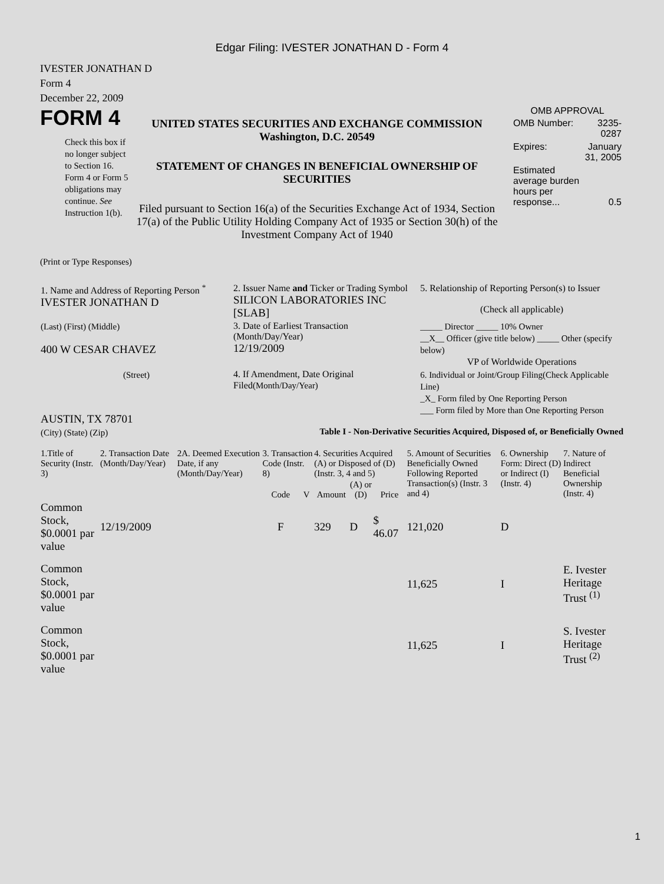Edgar Filing: IVESTER JONATHAN D - Form 4
IVESTER JONATHAN D
Form 4
December 22, 2009
FORM 4
Check this box if no longer subject to Section 16. Form 4 or Form 5 obligations may continue. See Instruction 1(b).
UNITED STATES SECURITIES AND EXCHANGE COMMISSION
Washington, D.C. 20549
STATEMENT OF CHANGES IN BENEFICIAL OWNERSHIP OF SECURITIES
Filed pursuant to Section 16(a) of the Securities Exchange Act of 1934, Section 17(a) of the Public Utility Holding Company Act of 1935 or Section 30(h) of the Investment Company Act of 1940
OMB APPROVAL
| OMB Number: | 3235-0287 |
| Expires: | January 31, 2005 |
| Estimated average burden hours per response... | 0.5 |
(Print or Type Responses)
| 1. Name and Address of Reporting Person <sup>*</sup> IVESTER JONATHAN D | 2. Issuer Name and Ticker or Trading Symbol SILICON LABORATORIES INC [SLAB] | 5. Relationship of Reporting Person(s) to Issuer (Check all applicable) |
| (Last) (First) (Middle) 400 W CESAR CHAVEZ | 3. Date of Earliest Transaction (Month/Day/Year) 12/19/2009 | _____ Director _____ 10% Owner __X__ Officer (give title below) _____ Other (specify below) VP of Worldwide Operations |
| (Street) AUSTIN, TX 78701 | 4. If Amendment, Date Original Filed (Month/Day/Year) | 6. Individual or Joint/Group Filing(Check Applicable Line) _X_ Form filed by One Reporting Person ___ Form filed by More than One Reporting Person |
| (City) (State) (Zip) | Table I - Non-Derivative Securities Acquired, Disposed of, or Beneficially Owned | |
| 1.Title of Security (Instr. 3) | 2. Transaction Date (Month/Day/Year) | 2A. Deemed Execution Date, if any (Month/Day/Year) | 3. Transaction Code (Instr. 8) | | 4. Securities Acquired (A) or Disposed of (D) (Instr. 3, 4 and 5) | | | 5. Amount of Securities Beneficially Owned Following Reported Transaction(s) (Instr. 3 and 4) | 6. Ownership Form: Direct (D) or Indirect (I) (Instr. 4) | 7. Nature of Indirect Beneficial Ownership (Instr. 4) |
| --- | --- | --- | --- | --- | --- | --- | --- | --- | --- | --- |
| | | | Code | V | Amount | (A) or (D) | Price | | | |
| Common Stock, $0.0001 par value | 12/19/2009 | | F | | 329 | D | $ 46.07 | 121,020 | D | |
| Common Stock, $0.0001 par value | | | | | | | | 11,625 | I | E. Ivester Heritage Trust <sup>(1)</sup> |
| Common Stock, $0.0001 par value | | | | | | | | 11,625 | I | S. Ivester Heritage Trust <sup>(2)</sup> |
1